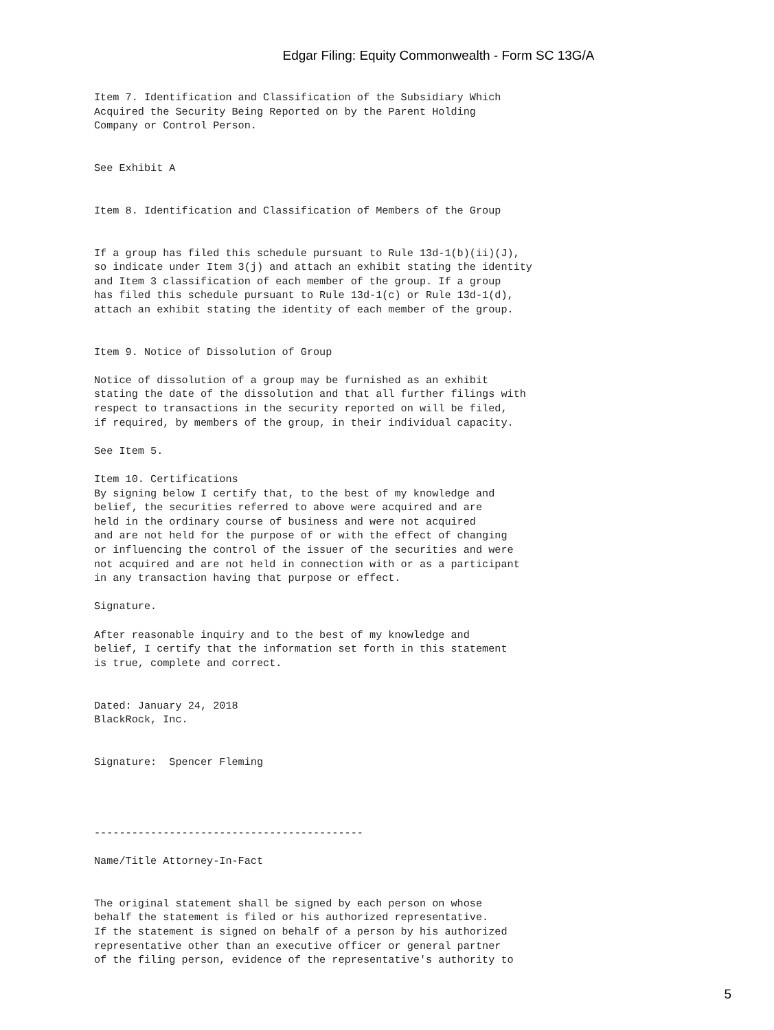Edgar Filing: Equity Commonwealth - Form SC 13G/A
Item 7. Identification and Classification of the Subsidiary Which
Acquired the Security Being Reported on by the Parent Holding
Company or Control Person.


See Exhibit A


Item 8. Identification and Classification of Members of the Group


If a group has filed this schedule pursuant to Rule 13d-1(b)(ii)(J),
so indicate under Item 3(j) and attach an exhibit stating the identity
and Item 3 classification of each member of the group. If a group
has filed this schedule pursuant to Rule 13d-1(c) or Rule 13d-1(d),
attach an exhibit stating the identity of each member of the group.


Item 9. Notice of Dissolution of Group

Notice of dissolution of a group may be furnished as an exhibit
stating the date of the dissolution and that all further filings with
respect to transactions in the security reported on will be filed,
if required, by members of the group, in their individual capacity.

See Item 5.

Item 10. Certifications
By signing below I certify that, to the best of my knowledge and
belief, the securities referred to above were acquired and are
held in the ordinary course of business and were not acquired
and are not held for the purpose of or with the effect of changing
or influencing the control of the issuer of the securities and were
not acquired and are not held in connection with or as a participant
in any transaction having that purpose or effect.

Signature.

After reasonable inquiry and to the best of my knowledge and
belief, I certify that the information set forth in this statement
is true, complete and correct.


Dated: January 24, 2018
BlackRock, Inc.


Signature:  Spencer Fleming




-------------------------------------------

Name/Title Attorney-In-Fact


The original statement shall be signed by each person on whose
behalf the statement is filed or his authorized representative.
If the statement is signed on behalf of a person by his authorized
representative other than an executive officer or general partner
of the filing person, evidence of the representative's authority to
5